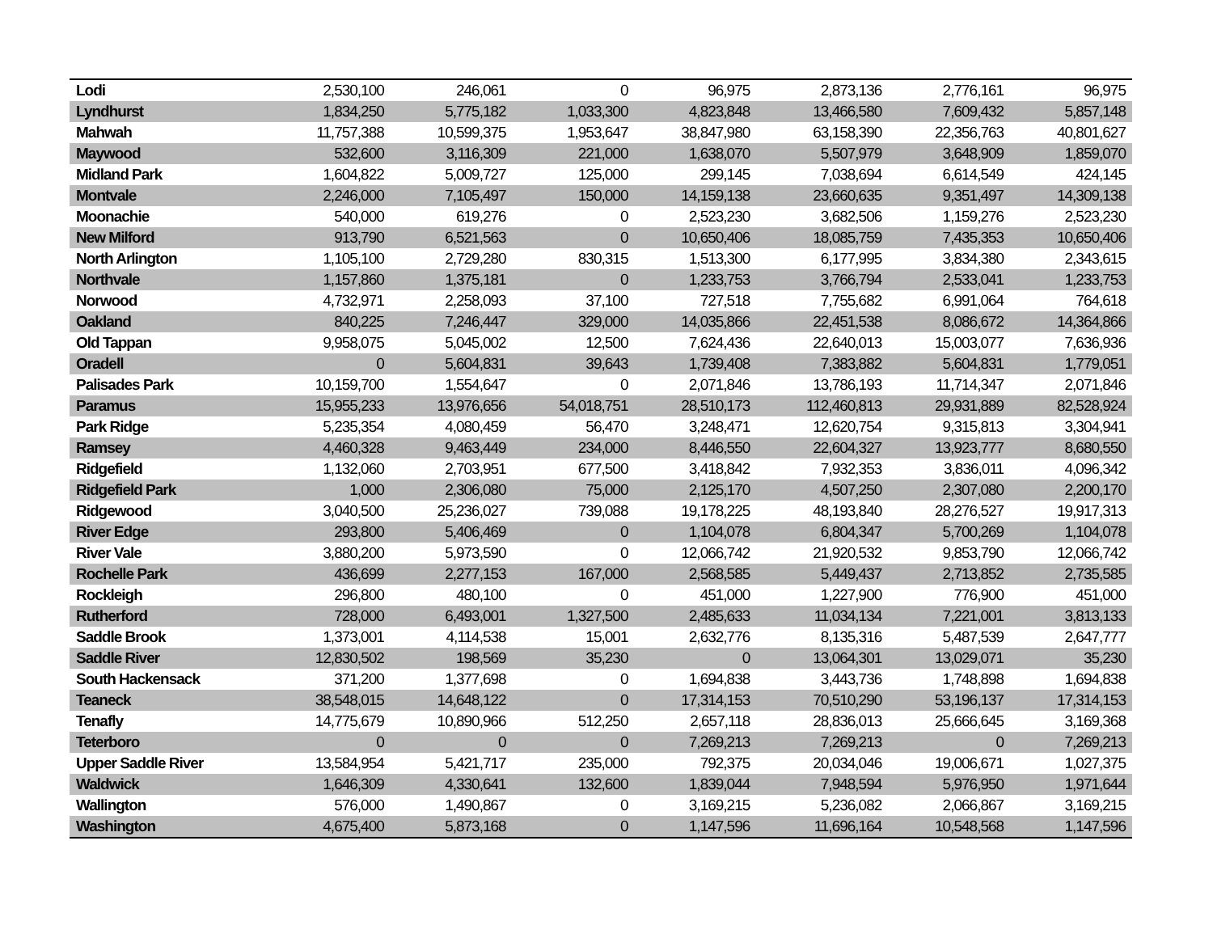| Lodi | 2,530,100 | 246,061 | 0 | 96,975 | 2,873,136 | 2,776,161 | 96,975 |
| Lyndhurst | 1,834,250 | 5,775,182 | 1,033,300 | 4,823,848 | 13,466,580 | 7,609,432 | 5,857,148 |
| Mahwah | 11,757,388 | 10,599,375 | 1,953,647 | 38,847,980 | 63,158,390 | 22,356,763 | 40,801,627 |
| Maywood | 532,600 | 3,116,309 | 221,000 | 1,638,070 | 5,507,979 | 3,648,909 | 1,859,070 |
| Midland Park | 1,604,822 | 5,009,727 | 125,000 | 299,145 | 7,038,694 | 6,614,549 | 424,145 |
| Montvale | 2,246,000 | 7,105,497 | 150,000 | 14,159,138 | 23,660,635 | 9,351,497 | 14,309,138 |
| Moonachie | 540,000 | 619,276 | 0 | 2,523,230 | 3,682,506 | 1,159,276 | 2,523,230 |
| New Milford | 913,790 | 6,521,563 | 0 | 10,650,406 | 18,085,759 | 7,435,353 | 10,650,406 |
| North Arlington | 1,105,100 | 2,729,280 | 830,315 | 1,513,300 | 6,177,995 | 3,834,380 | 2,343,615 |
| Northvale | 1,157,860 | 1,375,181 | 0 | 1,233,753 | 3,766,794 | 2,533,041 | 1,233,753 |
| Norwood | 4,732,971 | 2,258,093 | 37,100 | 727,518 | 7,755,682 | 6,991,064 | 764,618 |
| Oakland | 840,225 | 7,246,447 | 329,000 | 14,035,866 | 22,451,538 | 8,086,672 | 14,364,866 |
| Old Tappan | 9,958,075 | 5,045,002 | 12,500 | 7,624,436 | 22,640,013 | 15,003,077 | 7,636,936 |
| Oradell | 0 | 5,604,831 | 39,643 | 1,739,408 | 7,383,882 | 5,604,831 | 1,779,051 |
| Palisades Park | 10,159,700 | 1,554,647 | 0 | 2,071,846 | 13,786,193 | 11,714,347 | 2,071,846 |
| Paramus | 15,955,233 | 13,976,656 | 54,018,751 | 28,510,173 | 112,460,813 | 29,931,889 | 82,528,924 |
| Park Ridge | 5,235,354 | 4,080,459 | 56,470 | 3,248,471 | 12,620,754 | 9,315,813 | 3,304,941 |
| Ramsey | 4,460,328 | 9,463,449 | 234,000 | 8,446,550 | 22,604,327 | 13,923,777 | 8,680,550 |
| Ridgefield | 1,132,060 | 2,703,951 | 677,500 | 3,418,842 | 7,932,353 | 3,836,011 | 4,096,342 |
| Ridgefield Park | 1,000 | 2,306,080 | 75,000 | 2,125,170 | 4,507,250 | 2,307,080 | 2,200,170 |
| Ridgewood | 3,040,500 | 25,236,027 | 739,088 | 19,178,225 | 48,193,840 | 28,276,527 | 19,917,313 |
| River Edge | 293,800 | 5,406,469 | 0 | 1,104,078 | 6,804,347 | 5,700,269 | 1,104,078 |
| River Vale | 3,880,200 | 5,973,590 | 0 | 12,066,742 | 21,920,532 | 9,853,790 | 12,066,742 |
| Rochelle Park | 436,699 | 2,277,153 | 167,000 | 2,568,585 | 5,449,437 | 2,713,852 | 2,735,585 |
| Rockleigh | 296,800 | 480,100 | 0 | 451,000 | 1,227,900 | 776,900 | 451,000 |
| Rutherford | 728,000 | 6,493,001 | 1,327,500 | 2,485,633 | 11,034,134 | 7,221,001 | 3,813,133 |
| Saddle Brook | 1,373,001 | 4,114,538 | 15,001 | 2,632,776 | 8,135,316 | 5,487,539 | 2,647,777 |
| Saddle River | 12,830,502 | 198,569 | 35,230 | 0 | 13,064,301 | 13,029,071 | 35,230 |
| South Hackensack | 371,200 | 1,377,698 | 0 | 1,694,838 | 3,443,736 | 1,748,898 | 1,694,838 |
| Teaneck | 38,548,015 | 14,648,122 | 0 | 17,314,153 | 70,510,290 | 53,196,137 | 17,314,153 |
| Tenafly | 14,775,679 | 10,890,966 | 512,250 | 2,657,118 | 28,836,013 | 25,666,645 | 3,169,368 |
| Teterboro | 0 | 0 | 0 | 7,269,213 | 7,269,213 | 0 | 7,269,213 |
| Upper Saddle River | 13,584,954 | 5,421,717 | 235,000 | 792,375 | 20,034,046 | 19,006,671 | 1,027,375 |
| Waldwick | 1,646,309 | 4,330,641 | 132,600 | 1,839,044 | 7,948,594 | 5,976,950 | 1,971,644 |
| Wallington | 576,000 | 1,490,867 | 0 | 3,169,215 | 5,236,082 | 2,066,867 | 3,169,215 |
| Washington | 4,675,400 | 5,873,168 | 0 | 1,147,596 | 11,696,164 | 10,548,568 | 1,147,596 |